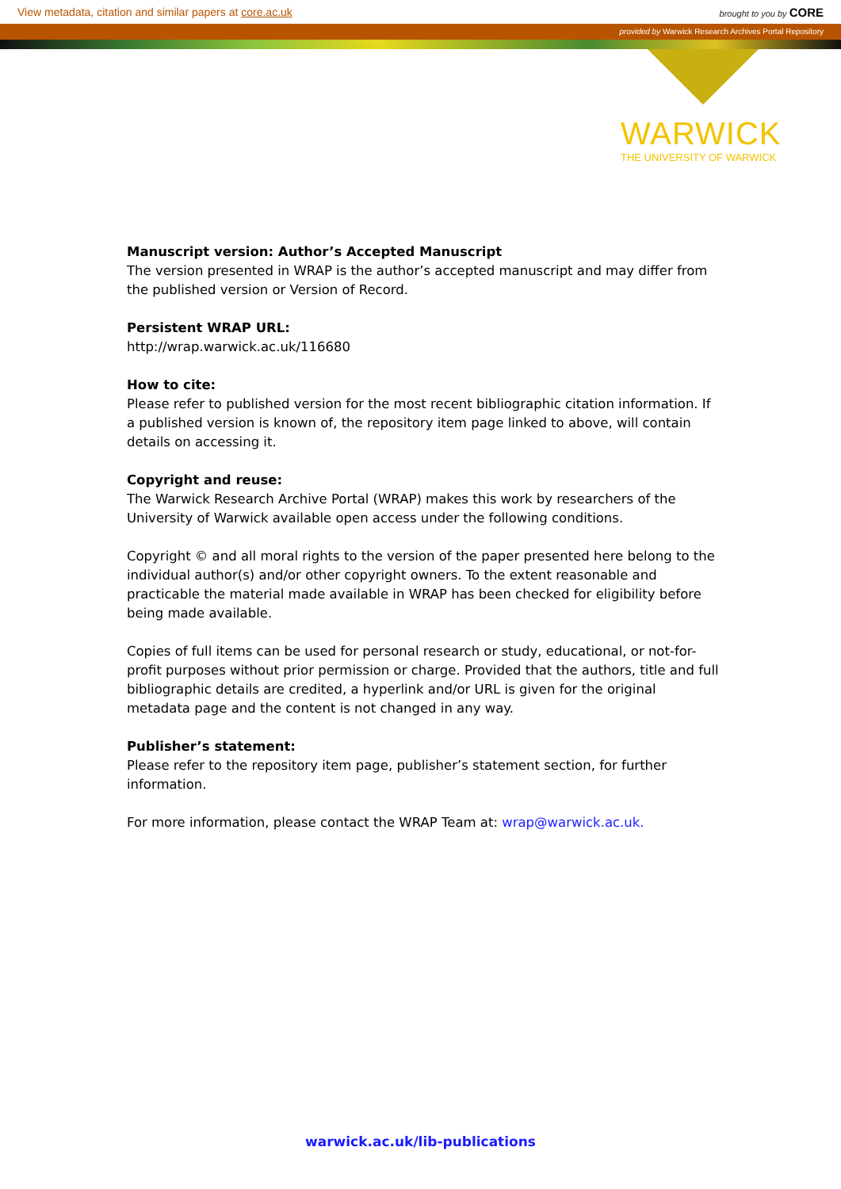View metadata, citation and similar papers at core.ac.uk brought to you by CORE
provided by Warwick Research Archives Portal Repository
WARWICK
THE UNIVERSITY OF WARWICK
Manuscript version: Author’s Accepted Manuscript
The version presented in WRAP is the author’s accepted manuscript and may differ from the published version or Version of Record.
Persistent WRAP URL:
http://wrap.warwick.ac.uk/116680
How to cite:
Please refer to published version for the most recent bibliographic citation information. If a published version is known of, the repository item page linked to above, will contain details on accessing it.
Copyright and reuse:
The Warwick Research Archive Portal (WRAP) makes this work by researchers of the University of Warwick available open access under the following conditions.
Copyright © and all moral rights to the version of the paper presented here belong to the individual author(s) and/or other copyright owners. To the extent reasonable and practicable the material made available in WRAP has been checked for eligibility before being made available.
Copies of full items can be used for personal research or study, educational, or not-for-profit purposes without prior permission or charge. Provided that the authors, title and full bibliographic details are credited, a hyperlink and/or URL is given for the original metadata page and the content is not changed in any way.
Publisher’s statement:
Please refer to the repository item page, publisher’s statement section, for further information.
For more information, please contact the WRAP Team at: wrap@warwick.ac.uk.
warwick.ac.uk/lib-publications